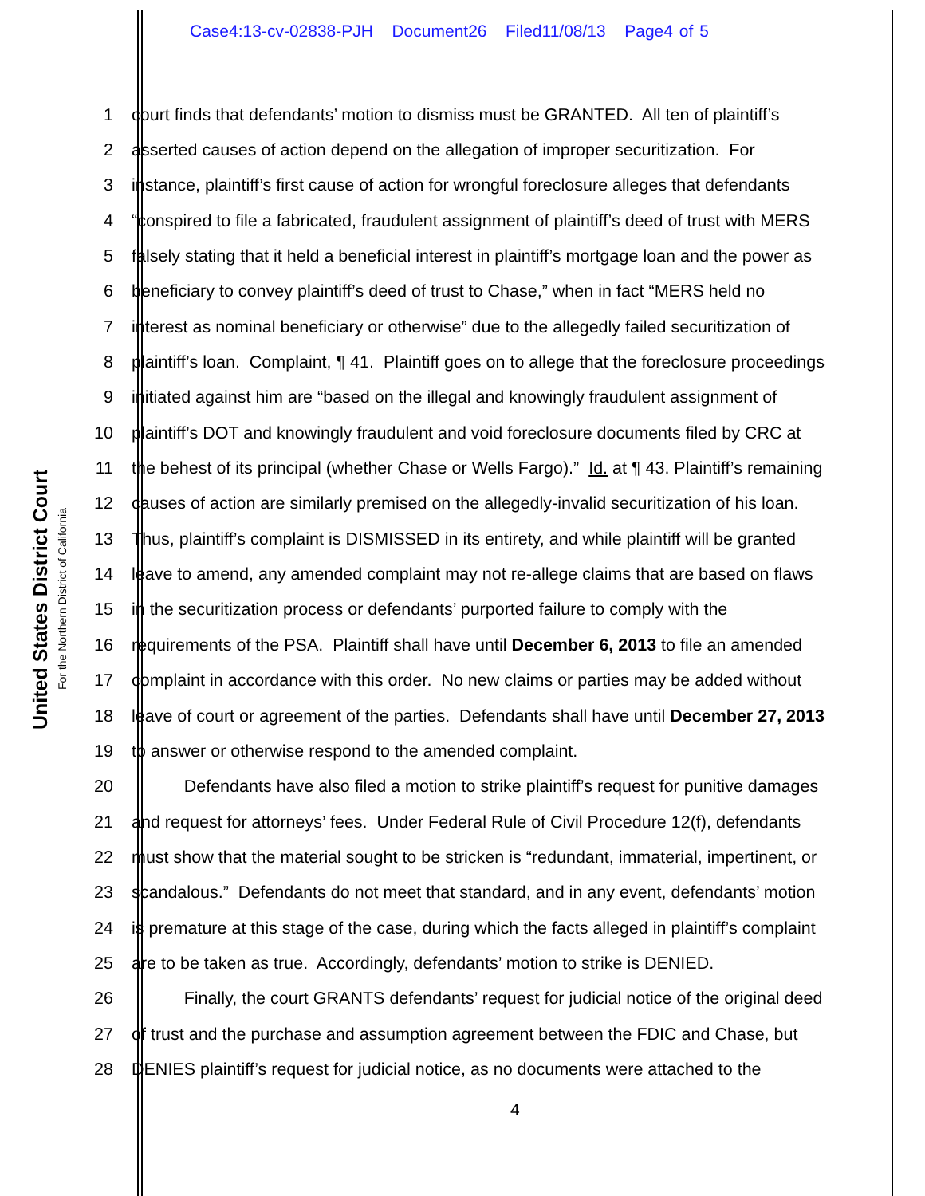Case4:13-cv-02838-PJH Document26 Filed11/08/13 Page4 of 5
United States District Court
For the Northern District of California
1 court finds that defendants’ motion to dismiss must be GRANTED. All ten of plaintiff’s
2 asserted causes of action depend on the allegation of improper securitization. For
3 instance, plaintiff’s first cause of action for wrongful foreclosure alleges that defendants
4 “conspired to file a fabricated, fraudulent assignment of plaintiff’s deed of trust with MERS
5 falsely stating that it held a beneficial interest in plaintiff’s mortgage loan and the power as
6 beneficiary to convey plaintiff’s deed of trust to Chase,” when in fact “MERS held no
7 interest as nominal beneficiary or otherwise” due to the allegedly failed securitization of
8 plaintiff’s loan. Complaint, ¶ 41. Plaintiff goes on to allege that the foreclosure proceedings
9 initiated against him are “based on the illegal and knowingly fraudulent assignment of
10 plaintiff’s DOT and knowingly fraudulent and void foreclosure documents filed by CRC at
11 the behest of its principal (whether Chase or Wells Fargo).” Id. at ¶ 43. Plaintiff’s remaining
12 causes of action are similarly premised on the allegedly-invalid securitization of his loan.
13 Thus, plaintiff’s complaint is DISMISSED in its entirety, and while plaintiff will be granted
14 leave to amend, any amended complaint may not re-allege claims that are based on flaws
15 in the securitization process or defendants’ purported failure to comply with the
16 requirements of the PSA. Plaintiff shall have until December 6, 2013 to file an amended
17 complaint in accordance with this order. No new claims or parties may be added without
18 leave of court or agreement of the parties. Defendants shall have until December 27, 2013
19 to answer or otherwise respond to the amended complaint.
20 Defendants have also filed a motion to strike plaintiff’s request for punitive damages
21 and request for attorneys’ fees. Under Federal Rule of Civil Procedure 12(f), defendants
22 must show that the material sought to be stricken is “redundant, immaterial, impertinent, or
23 scandalous.” Defendants do not meet that standard, and in any event, defendants’ motion
24 is premature at this stage of the case, during which the facts alleged in plaintiff’s complaint
25 are to be taken as true. Accordingly, defendants’ motion to strike is DENIED.
26 Finally, the court GRANTS defendants’ request for judicial notice of the original deed
27 of trust and the purchase and assumption agreement between the FDIC and Chase, but
28 DENIES plaintiff’s request for judicial notice, as no documents were attached to the
4